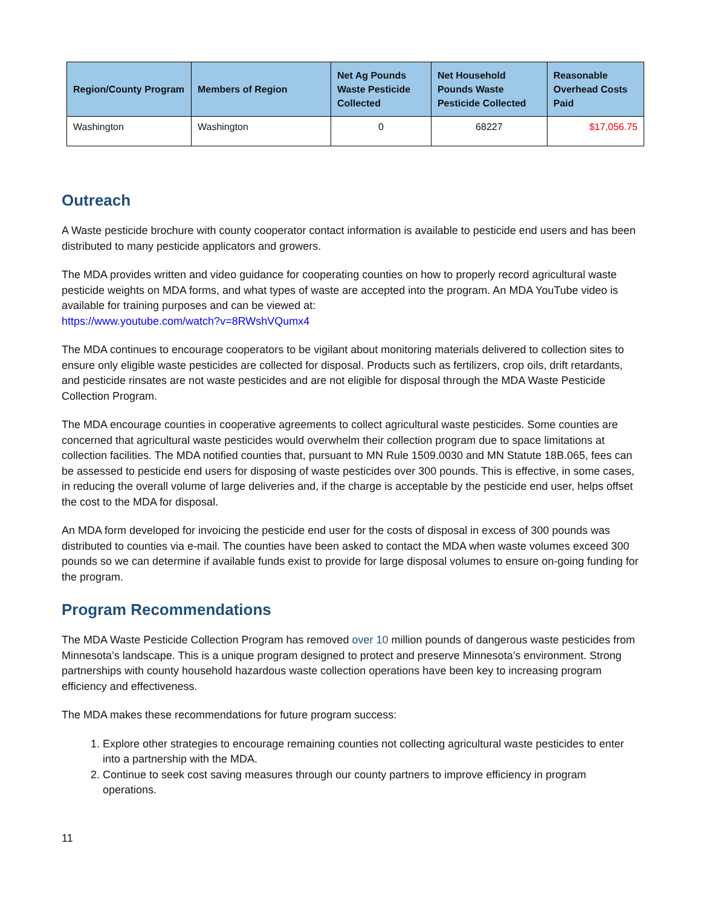| Region/County Program | Members of Region | Net Ag Pounds Waste Pesticide Collected | Net Household Pounds Waste Pesticide Collected | Reasonable Overhead Costs Paid |
| --- | --- | --- | --- | --- |
| Washington | Washington | 0 | 68227 | $17,056.75 |
Outreach
A Waste pesticide brochure with county cooperator contact information is available to pesticide end users and has been distributed to many pesticide applicators and growers.
The MDA provides written and video guidance for cooperating counties on how to properly record agricultural waste pesticide weights on MDA forms, and what types of waste are accepted into the program. An MDA YouTube video is available for training purposes and can be viewed at:
https://www.youtube.com/watch?v=8RWshVQumx4
The MDA continues to encourage cooperators to be vigilant about monitoring materials delivered to collection sites to ensure only eligible waste pesticides are collected for disposal. Products such as fertilizers, crop oils, drift retardants, and pesticide rinsates are not waste pesticides and are not eligible for disposal through the MDA Waste Pesticide Collection Program.
The MDA encourage counties in cooperative agreements to collect agricultural waste pesticides. Some counties are concerned that agricultural waste pesticides would overwhelm their collection program due to space limitations at collection facilities. The MDA notified counties that, pursuant to MN Rule 1509.0030 and MN Statute 18B.065, fees can be assessed to pesticide end users for disposing of waste pesticides over 300 pounds. This is effective, in some cases, in reducing the overall volume of large deliveries and, if the charge is acceptable by the pesticide end user, helps offset the cost to the MDA for disposal.
An MDA form developed for invoicing the pesticide end user for the costs of disposal in excess of 300 pounds was distributed to counties via e-mail. The counties have been asked to contact the MDA when waste volumes exceed 300 pounds so we can determine if available funds exist to provide for large disposal volumes to ensure on-going funding for the program.
Program Recommendations
The MDA Waste Pesticide Collection Program has removed over 10 million pounds of dangerous waste pesticides from Minnesota’s landscape. This is a unique program designed to protect and preserve Minnesota’s environment. Strong partnerships with county household hazardous waste collection operations have been key to increasing program efficiency and effectiveness.
The MDA makes these recommendations for future program success:
1. Explore other strategies to encourage remaining counties not collecting agricultural waste pesticides to enter into a partnership with the MDA.
2. Continue to seek cost saving measures through our county partners to improve efficiency in program operations.
11